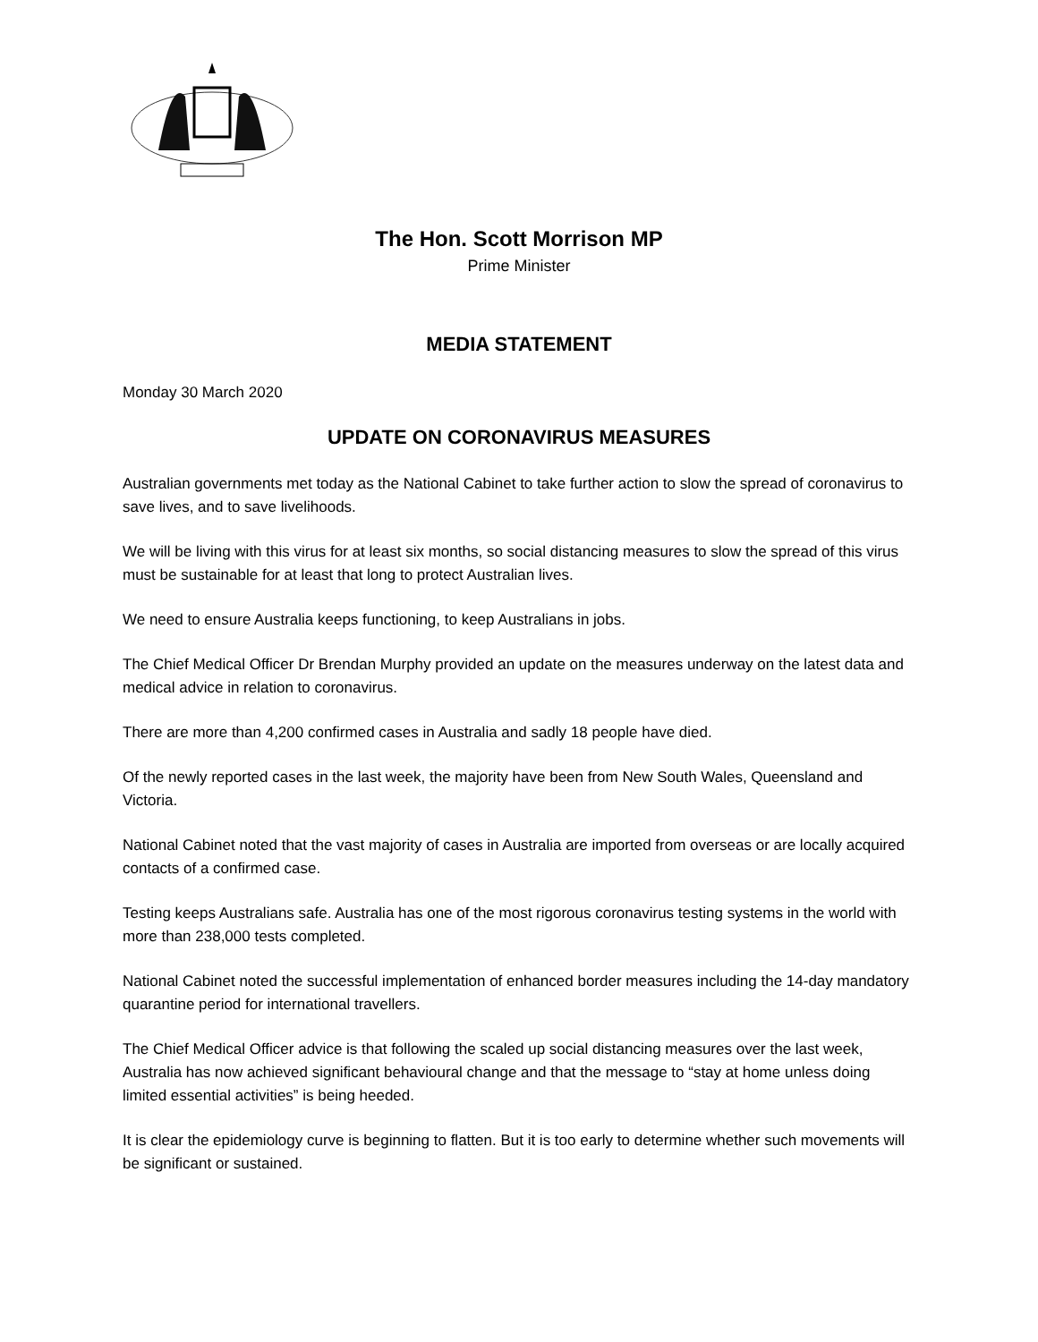The Hon. Scott Morrison MP
Prime Minister
MEDIA STATEMENT
Monday 30 March 2020
UPDATE ON CORONAVIRUS MEASURES
Australian governments met today as the National Cabinet to take further action to slow the spread of coronavirus to save lives, and to save livelihoods.
We will be living with this virus for at least six months, so social distancing measures to slow the spread of this virus must be sustainable for at least that long to protect Australian lives.
We need to ensure Australia keeps functioning, to keep Australians in jobs.
The Chief Medical Officer Dr Brendan Murphy provided an update on the measures underway on the latest data and medical advice in relation to coronavirus.
There are more than 4,200 confirmed cases in Australia and sadly 18 people have died.
Of the newly reported cases in the last week, the majority have been from New South Wales, Queensland and Victoria.
National Cabinet noted that the vast majority of cases in Australia are imported from overseas or are locally acquired contacts of a confirmed case.
Testing keeps Australians safe. Australia has one of the most rigorous coronavirus testing systems in the world with more than 238,000 tests completed.
National Cabinet noted the successful implementation of enhanced border measures including the 14-day mandatory quarantine period for international travellers.
The Chief Medical Officer advice is that following the scaled up social distancing measures over the last week, Australia has now achieved significant behavioural change and that the message to “stay at home unless doing limited essential activities” is being heeded.
It is clear the epidemiology curve is beginning to flatten. But it is too early to determine whether such movements will be significant or sustained.